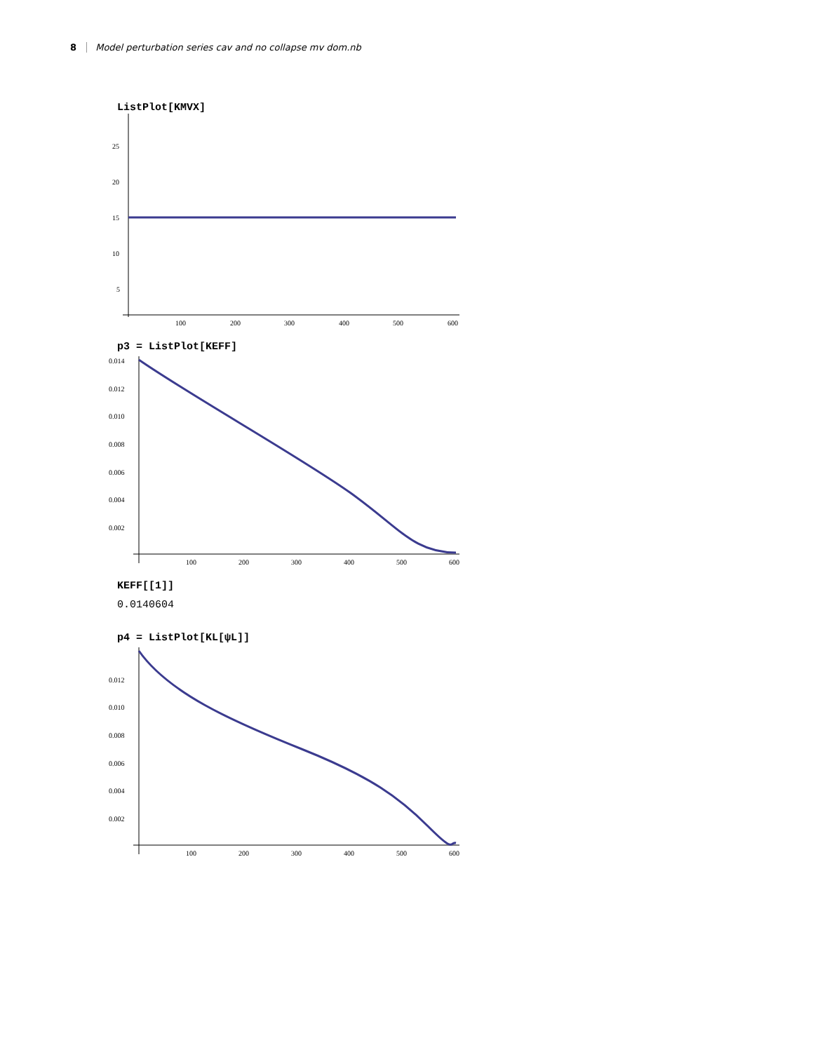8 Model perturbation series cav and no collapse mv dom.nb
ListPlot[KMVX]
25
20
15
10
5
100
200
300
400
500
600
p3 = ListPlot[KEFF]
0.014
0.012
0.010
0.008
0.006
0.004
0.002
100
200
300
400
500
600
KEFF[[1]]
0.0140604
p4 = ListPlot[KL[ψL]]
0.012
0.010
0.008
0.006
0.004
0.002
100
200
300
400
500
600